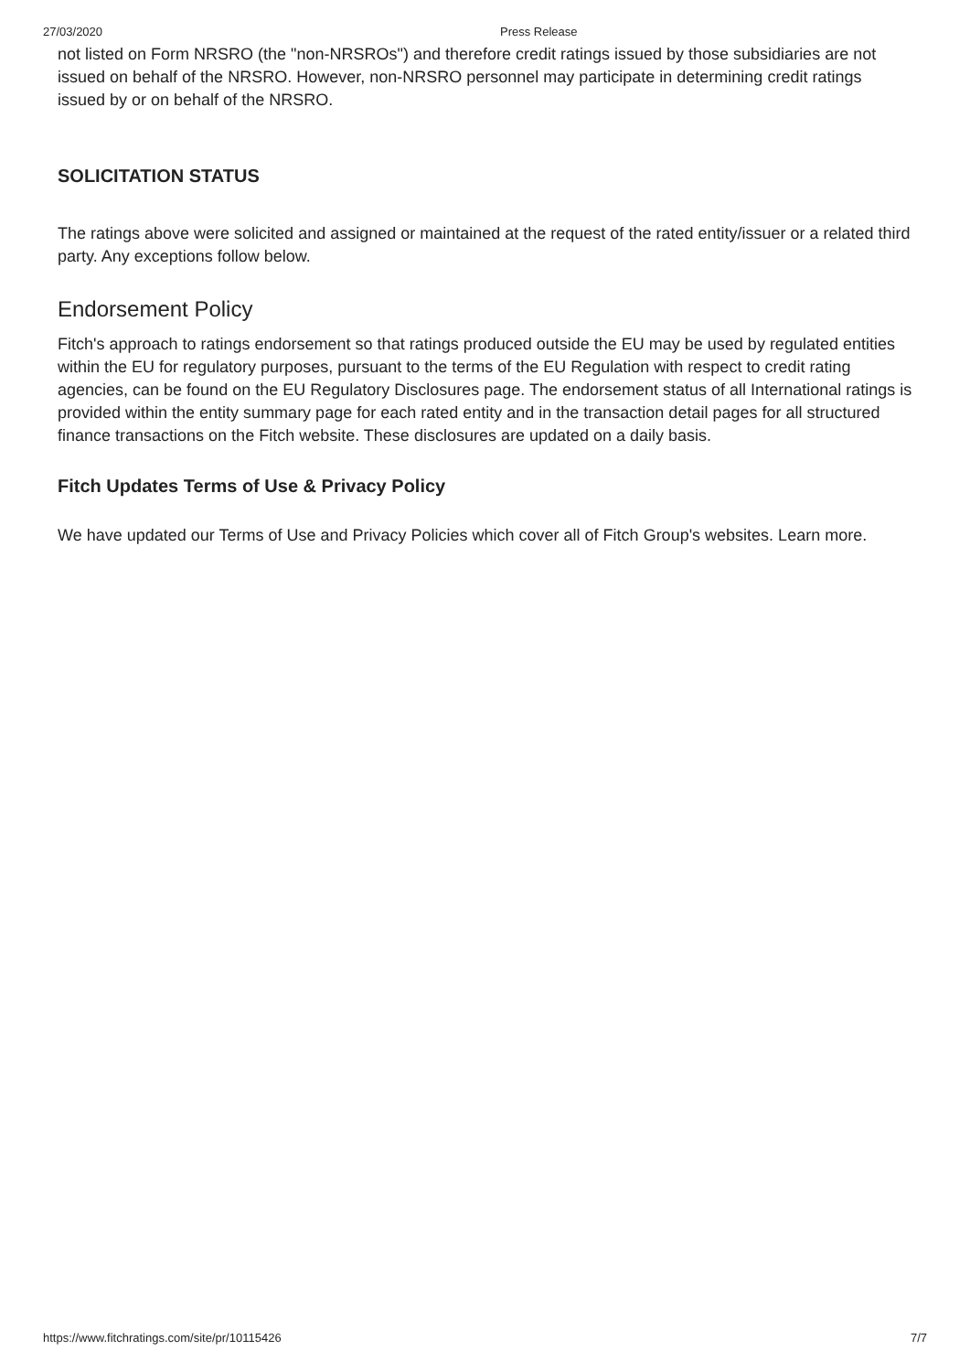27/03/2020 Press Release
not listed on Form NRSRO (the "non-NRSROs") and therefore credit ratings issued by those subsidiaries are not issued on behalf of the NRSRO. However, non-NRSRO personnel may participate in determining credit ratings issued by or on behalf of the NRSRO.
SOLICITATION STATUS
The ratings above were solicited and assigned or maintained at the request of the rated entity/issuer or a related third party. Any exceptions follow below.
Endorsement Policy
Fitch's approach to ratings endorsement so that ratings produced outside the EU may be used by regulated entities within the EU for regulatory purposes, pursuant to the terms of the EU Regulation with respect to credit rating agencies, can be found on the EU Regulatory Disclosures page. The endorsement status of all International ratings is provided within the entity summary page for each rated entity and in the transaction detail pages for all structured finance transactions on the Fitch website. These disclosures are updated on a daily basis.
Fitch Updates Terms of Use & Privacy Policy
We have updated our Terms of Use and Privacy Policies which cover all of Fitch Group's websites. Learn more.
https://www.fitchratings.com/site/pr/10115426 7/7